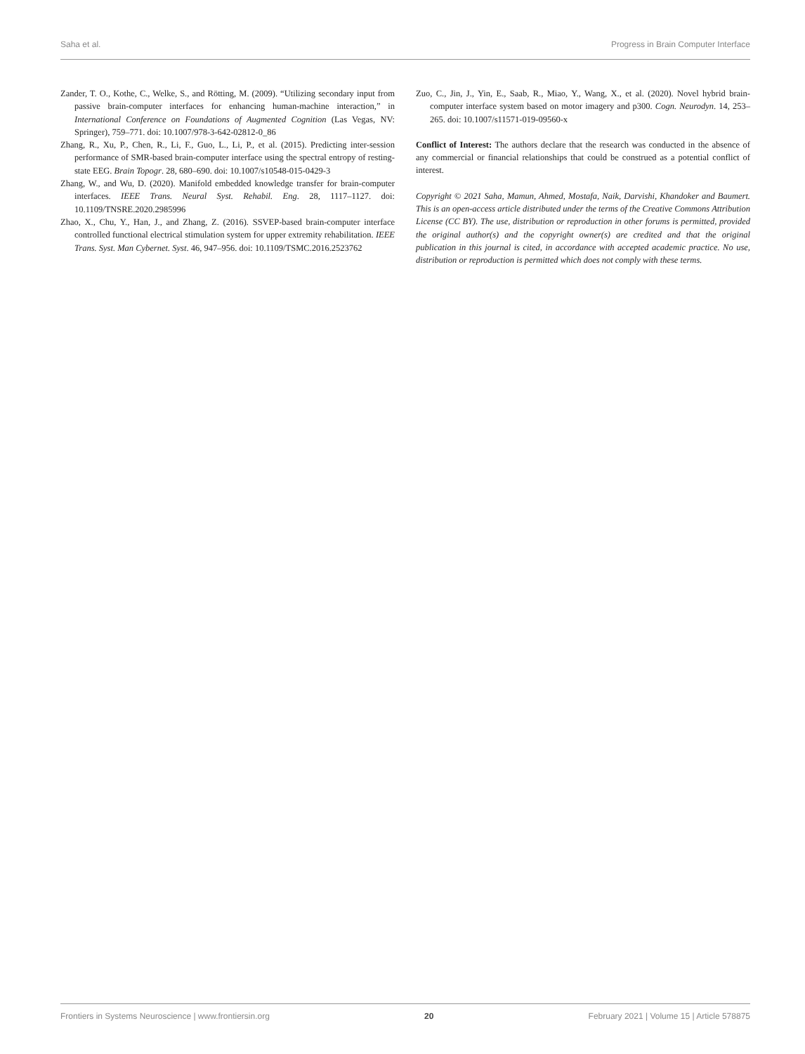Saha et al. Progress in Brain Computer Interface
Zander, T. O., Kothe, C., Welke, S., and Rötting, M. (2009). “Utilizing secondary input from passive brain-computer interfaces for enhancing human-machine interaction,” in International Conference on Foundations of Augmented Cognition (Las Vegas, NV: Springer), 759–771. doi: 10.1007/978-3-642-02812-0_86
Zhang, R., Xu, P., Chen, R., Li, F., Guo, L., Li, P., et al. (2015). Predicting inter-session performance of SMR-based brain-computer interface using the spectral entropy of resting-state EEG. Brain Topogr. 28, 680–690. doi: 10.1007/s10548-015-0429-3
Zhang, W., and Wu, D. (2020). Manifold embedded knowledge transfer for brain-computer interfaces. IEEE Trans. Neural Syst. Rehabil. Eng. 28, 1117–1127. doi: 10.1109/TNSRE.2020.2985996
Zhao, X., Chu, Y., Han, J., and Zhang, Z. (2016). SSVEP-based brain-computer interface controlled functional electrical stimulation system for upper extremity rehabilitation. IEEE Trans. Syst. Man Cybernet. Syst. 46, 947–956. doi: 10.1109/TSMC.2016.2523762
Zuo, C., Jin, J., Yin, E., Saab, R., Miao, Y., Wang, X., et al. (2020). Novel hybrid brain-computer interface system based on motor imagery and p300. Cogn. Neurodyn. 14, 253–265. doi: 10.1007/s11571-019-09560-x
Conflict of Interest: The authors declare that the research was conducted in the absence of any commercial or financial relationships that could be construed as a potential conflict of interest.
Copyright © 2021 Saha, Mamun, Ahmed, Mostafa, Naik, Darvishi, Khandoker and Baumert. This is an open-access article distributed under the terms of the Creative Commons Attribution License (CC BY). The use, distribution or reproduction in other forums is permitted, provided the original author(s) and the copyright owner(s) are credited and that the original publication in this journal is cited, in accordance with accepted academic practice. No use, distribution or reproduction is permitted which does not comply with these terms.
Frontiers in Systems Neuroscience | www.frontiersin.org 20 February 2021 | Volume 15 | Article 578875